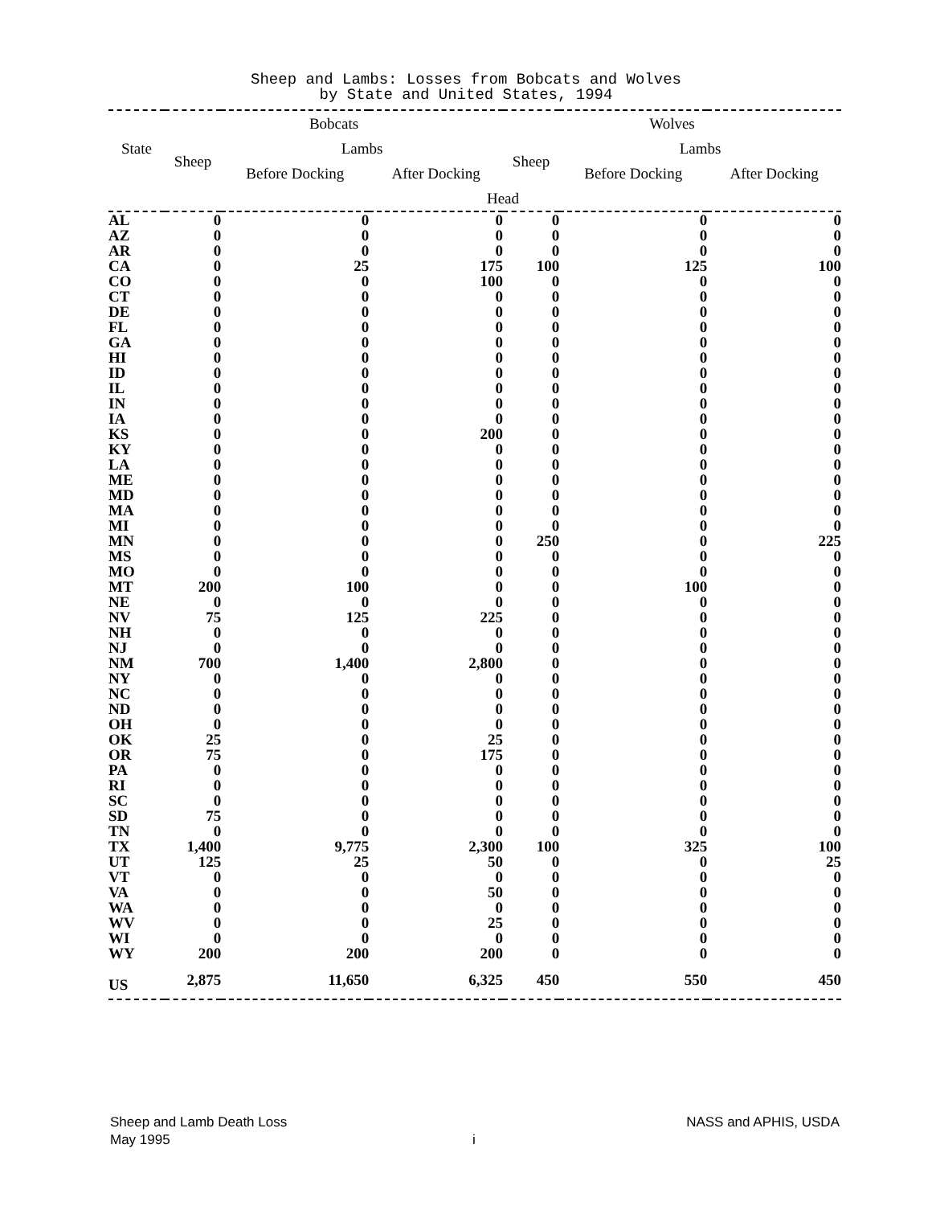Sheep and Lambs: Losses from Bobcats and Wolves
by State and United States, 1994
| State | Bobcats | | | Wolves | | |
| --- | --- | --- | --- | --- | --- | --- |
| | Sheep | Lambs | | Sheep | Lambs | |
| | | Before Docking | After Docking | | Before Docking | After Docking |
| | Head | | | | | |
| AL | 0 | 0 | 0 | 0 | 0 | 0 |
| AZ | 0 | 0 | 0 | 0 | 0 | 0 |
| AR | 0 | 0 | 0 | 0 | 0 | 0 |
| CA | 0 | 25 | 175 | 100 | 125 | 100 |
| CO | 0 | 0 | 100 | 0 | 0 | 0 |
| CT | 0 | 0 | 0 | 0 | 0 | 0 |
| DE | 0 | 0 | 0 | 0 | 0 | 0 |
| FL | 0 | 0 | 0 | 0 | 0 | 0 |
| GA | 0 | 0 | 0 | 0 | 0 | 0 |
| HI | 0 | 0 | 0 | 0 | 0 | 0 |
| ID | 0 | 0 | 0 | 0 | 0 | 0 |
| IL | 0 | 0 | 0 | 0 | 0 | 0 |
| IN | 0 | 0 | 0 | 0 | 0 | 0 |
| IA | 0 | 0 | 0 | 0 | 0 | 0 |
| KS | 0 | 0 | 200 | 0 | 0 | 0 |
| KY | 0 | 0 | 0 | 0 | 0 | 0 |
| LA | 0 | 0 | 0 | 0 | 0 | 0 |
| ME | 0 | 0 | 0 | 0 | 0 | 0 |
| MD | 0 | 0 | 0 | 0 | 0 | 0 |
| MA | 0 | 0 | 0 | 0 | 0 | 0 |
| MI | 0 | 0 | 0 | 0 | 0 | 0 |
| MN | 0 | 0 | 0 | 250 | 0 | 225 |
| MS | 0 | 0 | 0 | 0 | 0 | 0 |
| MO | 0 | 0 | 0 | 0 | 0 | 0 |
| MT | 200 | 100 | 0 | 0 | 100 | 0 |
| NE | 0 | 0 | 0 | 0 | 0 | 0 |
| NV | 75 | 125 | 225 | 0 | 0 | 0 |
| NH | 0 | 0 | 0 | 0 | 0 | 0 |
| NJ | 0 | 0 | 0 | 0 | 0 | 0 |
| NM | 700 | 1,400 | 2,800 | 0 | 0 | 0 |
| NY | 0 | 0 | 0 | 0 | 0 | 0 |
| NC | 0 | 0 | 0 | 0 | 0 | 0 |
| ND | 0 | 0 | 0 | 0 | 0 | 0 |
| OH | 0 | 0 | 0 | 0 | 0 | 0 |
| OK | 25 | 0 | 25 | 0 | 0 | 0 |
| OR | 75 | 0 | 175 | 0 | 0 | 0 |
| PA | 0 | 0 | 0 | 0 | 0 | 0 |
| RI | 0 | 0 | 0 | 0 | 0 | 0 |
| SC | 0 | 0 | 0 | 0 | 0 | 0 |
| SD | 75 | 0 | 0 | 0 | 0 | 0 |
| TN | 0 | 0 | 0 | 0 | 0 | 0 |
| TX | 1,400 | 9,775 | 2,300 | 100 | 325 | 100 |
| UT | 125 | 25 | 50 | 0 | 0 | 25 |
| VT | 0 | 0 | 0 | 0 | 0 | 0 |
| VA | 0 | 0 | 50 | 0 | 0 | 0 |
| WA | 0 | 0 | 0 | 0 | 0 | 0 |
| WV | 0 | 0 | 25 | 0 | 0 | 0 |
| WI | 0 | 0 | 0 | 0 | 0 | 0 |
| WY | 200 | 200 | 200 | 0 | 0 | 0 |
| US | 2,875 | 11,650 | 6,325 | 450 | 550 | 450 |
Sheep and Lamb Death Loss
May 1995
i
NASS and APHIS, USDA